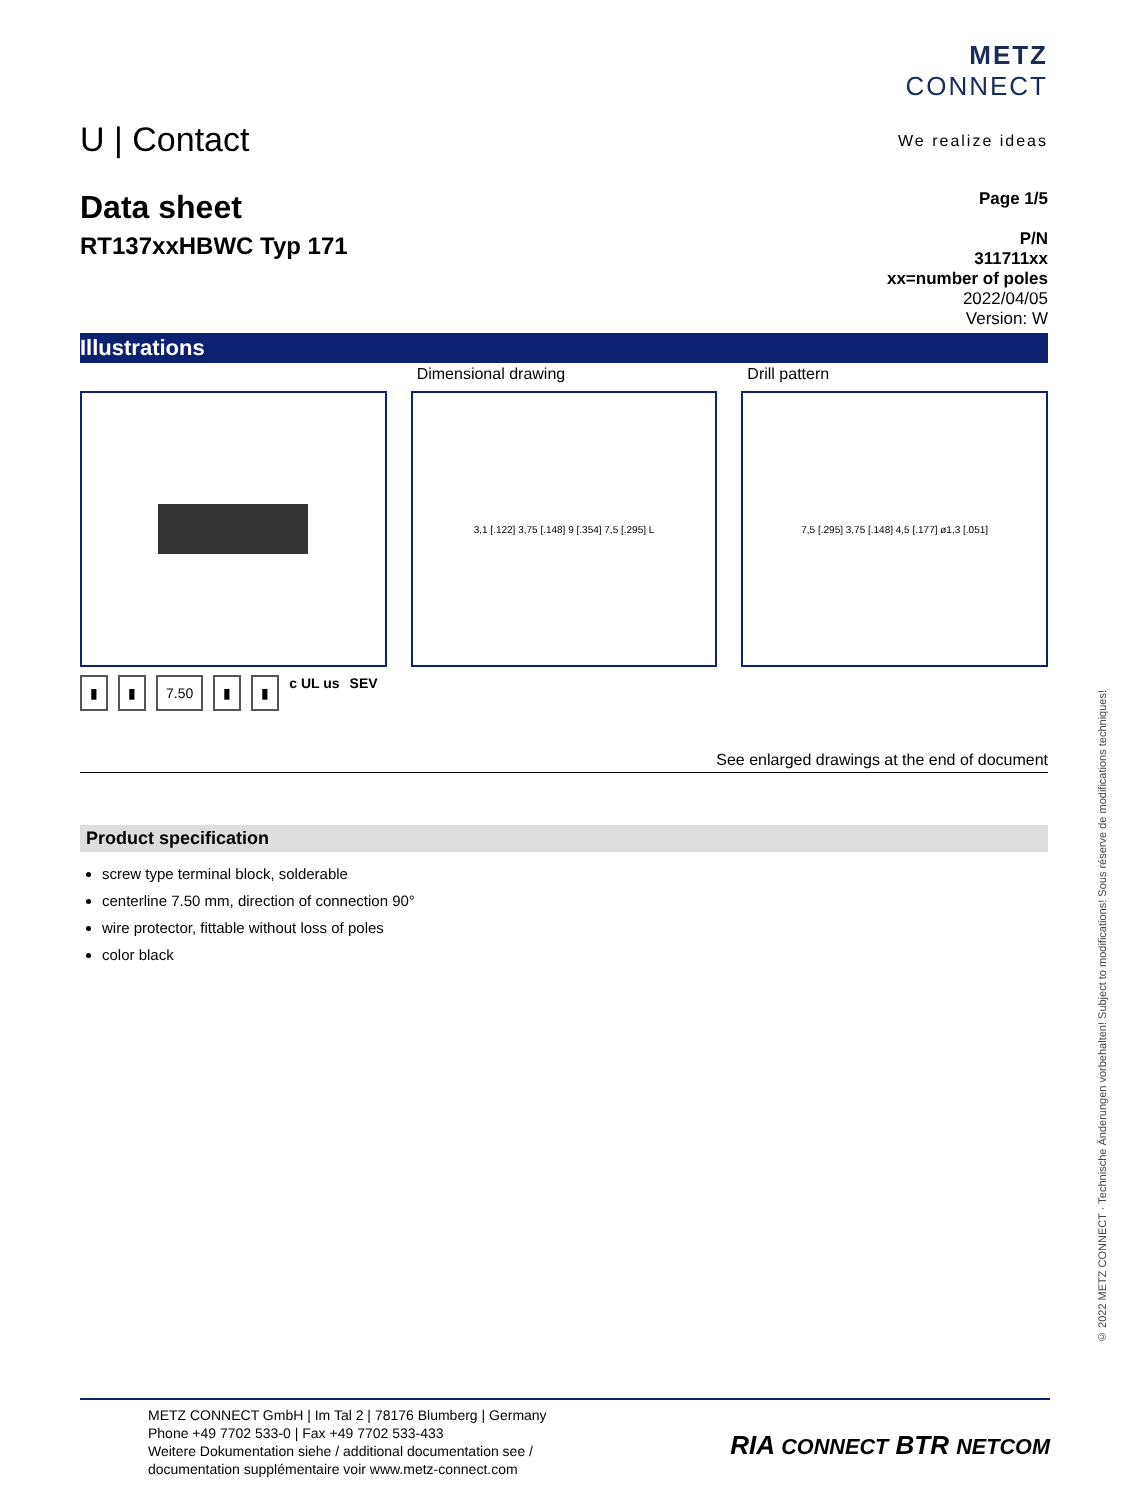U | Contact
METZ
CONNECT
We realize ideas
Data sheet
RT137xxHBWC Typ 171
Page 1/5
P/N
311711xx
xx=number of poles
2022/04/05
Version: W
Illustrations
Dimensional drawing
3,1 [.122] 3,75 [.148] 9 [.354] 7,5 [.295] L
Drill pattern
7,5 [.295] 3,75 [.148] 4,5 [.177] ø1,3 [.051]
▮ ▮ 7.50 ▮ ▮ c UL us SEV
See enlarged drawings at the end of document
Product specification
screw type terminal block, solderable
centerline 7.50 mm, direction of connection 90°
wire protector, fittable without loss of poles
color black
© 2022 METZ CONNECT · Technische Änderungen vorbehalten! Subject to modifications! Sous réserve de modifications techniques!
METZ CONNECT GmbH | Im Tal 2 | 78176 Blumberg | Germany
Phone +49 7702 533-0 | Fax +49 7702 533-433
Weitere Dokumentation siehe / additional documentation see /
documentation supplémentaire voir www.metz-connect.com
RIA CONNECT BTR NETCOM